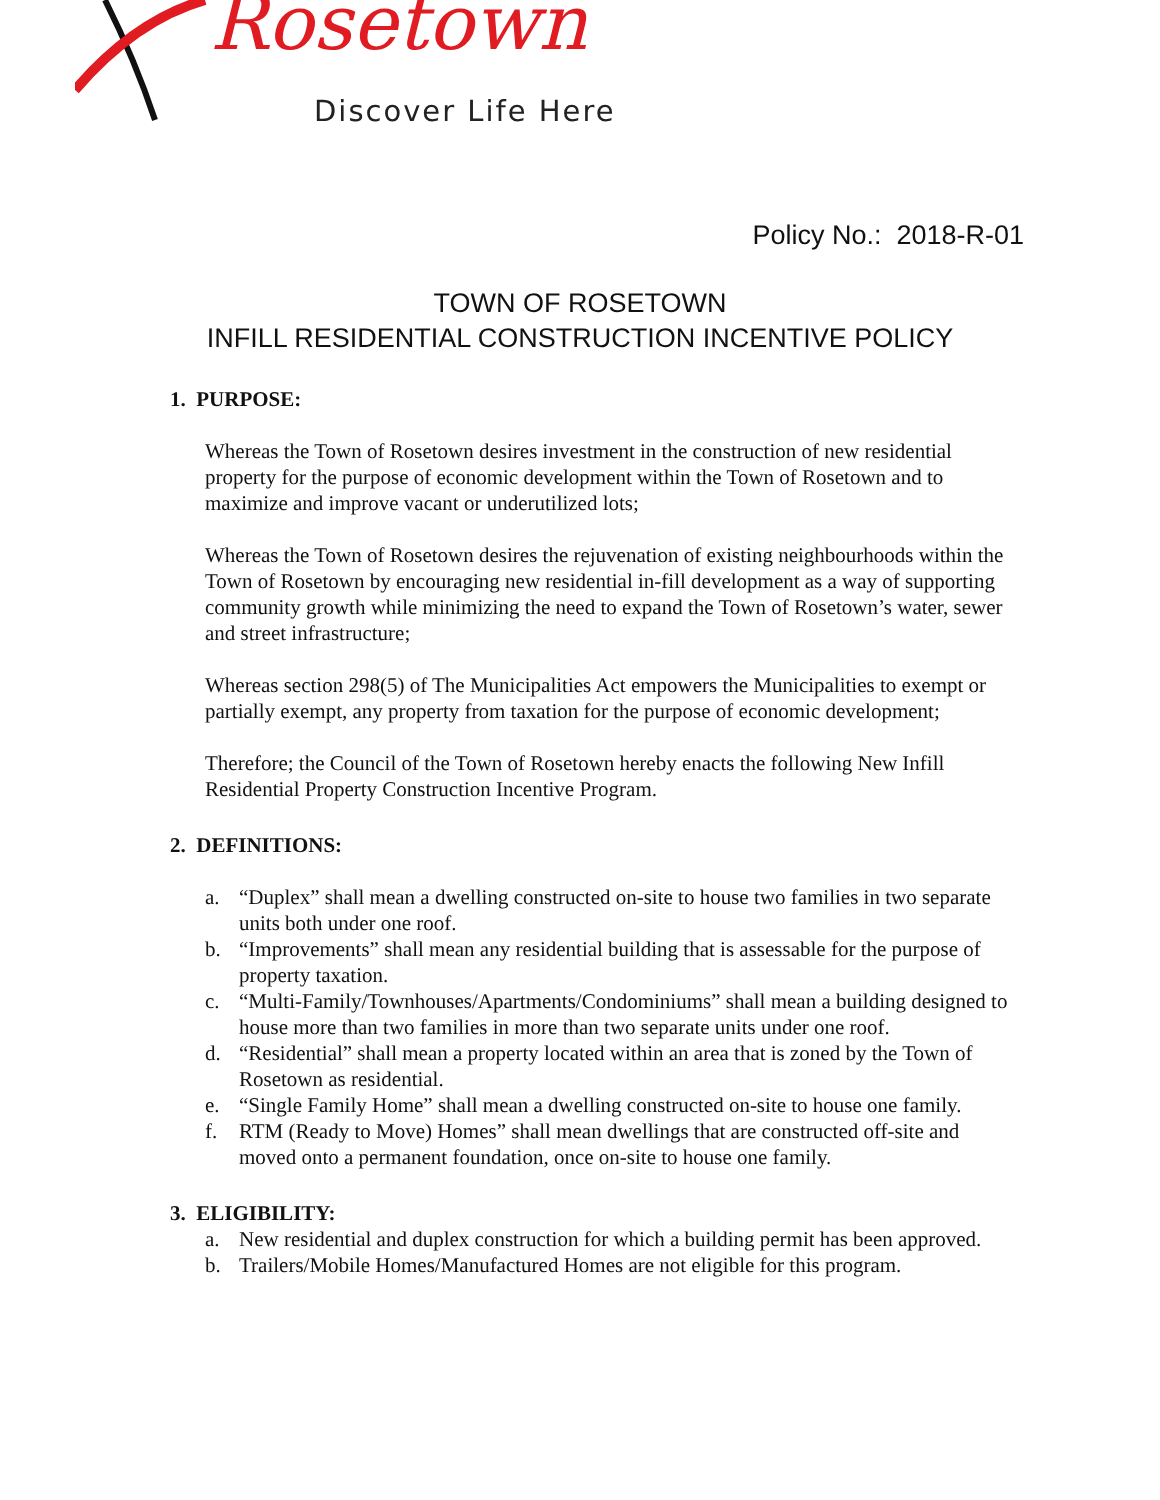Rosetown
Discover Life Here
Policy No.: 2018-R-01
TOWN OF ROSETOWN
INFILL RESIDENTIAL CONSTRUCTION INCENTIVE POLICY
1. PURPOSE:
Whereas the Town of Rosetown desires investment in the construction of new residential property for the purpose of economic development within the Town of Rosetown and to maximize and improve vacant or underutilized lots;
Whereas the Town of Rosetown desires the rejuvenation of existing neighbourhoods within the Town of Rosetown by encouraging new residential in-fill development as a way of supporting community growth while minimizing the need to expand the Town of Rosetown’s water, sewer and street infrastructure;
Whereas section 298(5) of The Municipalities Act empowers the Municipalities to exempt or partially exempt, any property from taxation for the purpose of economic development;
Therefore; the Council of the Town of Rosetown hereby enacts the following New Infill Residential Property Construction Incentive Program.
2. DEFINITIONS:
a. “Duplex” shall mean a dwelling constructed on-site to house two families in two separate units both under one roof.
b. “Improvements” shall mean any residential building that is assessable for the purpose of property taxation.
c. “Multi-Family/Townhouses/Apartments/Condominiums” shall mean a building designed to house more than two families in more than two separate units under one roof.
d. “Residential” shall mean a property located within an area that is zoned by the Town of Rosetown as residential.
e. “Single Family Home” shall mean a dwelling constructed on-site to house one family.
f. RTM (Ready to Move) Homes” shall mean dwellings that are constructed off-site and moved onto a permanent foundation, once on-site to house one family.
3. ELIGIBILITY:
a. New residential and duplex construction for which a building permit has been approved.
b. Trailers/Mobile Homes/Manufactured Homes are not eligible for this program.